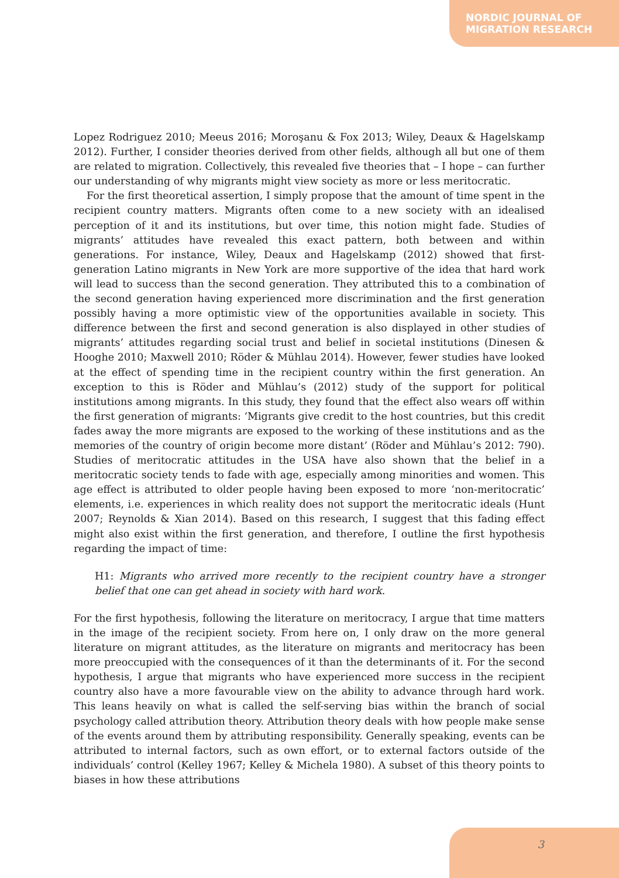NORDIC JOURNAL OF
MIGRATION RESEARCH
Lopez Rodriguez 2010; Meeus 2016; Moroşanu & Fox 2013; Wiley, Deaux & Hagelskamp 2012). Further, I consider theories derived from other fields, although all but one of them are related to migration. Collectively, this revealed five theories that – I hope – can further our understanding of why migrants might view society as more or less meritocratic.
For the first theoretical assertion, I simply propose that the amount of time spent in the recipient country matters. Migrants often come to a new society with an idealised perception of it and its institutions, but over time, this notion might fade. Studies of migrants’ attitudes have revealed this exact pattern, both between and within generations. For instance, Wiley, Deaux and Hagelskamp (2012) showed that first-generation Latino migrants in New York are more supportive of the idea that hard work will lead to success than the second generation. They attributed this to a combination of the second generation having experienced more discrimination and the first generation possibly having a more optimistic view of the opportunities available in society. This difference between the first and second generation is also displayed in other studies of migrants’ attitudes regarding social trust and belief in societal institutions (Dinesen & Hooghe 2010; Maxwell 2010; Röder & Mühlau 2014). However, fewer studies have looked at the effect of spending time in the recipient country within the first generation. An exception to this is Röder and Mühlau’s (2012) study of the support for political institutions among migrants. In this study, they found that the effect also wears off within the first generation of migrants: ‘Migrants give credit to the host countries, but this credit fades away the more migrants are exposed to the working of these institutions and as the memories of the country of origin become more distant’ (Röder and Mühlau’s 2012: 790). Studies of meritocratic attitudes in the USA have also shown that the belief in a meritocratic society tends to fade with age, especially among minorities and women. This age effect is attributed to older people having been exposed to more ‘non-meritocratic’ elements, i.e. experiences in which reality does not support the meritocratic ideals (Hunt 2007; Reynolds & Xian 2014). Based on this research, I suggest that this fading effect might also exist within the first generation, and therefore, I outline the first hypothesis regarding the impact of time:
H1: Migrants who arrived more recently to the recipient country have a stronger belief that one can get ahead in society with hard work.
For the first hypothesis, following the literature on meritocracy, I argue that time matters in the image of the recipient society. From here on, I only draw on the more general literature on migrant attitudes, as the literature on migrants and meritocracy has been more preoccupied with the consequences of it than the determinants of it. For the second hypothesis, I argue that migrants who have experienced more success in the recipient country also have a more favourable view on the ability to advance through hard work. This leans heavily on what is called the self-serving bias within the branch of social psychology called attribution theory. Attribution theory deals with how people make sense of the events around them by attributing responsibility. Generally speaking, events can be attributed to internal factors, such as own effort, or to external factors outside of the individuals’ control (Kelley 1967; Kelley & Michela 1980). A subset of this theory points to biases in how these attributions
3